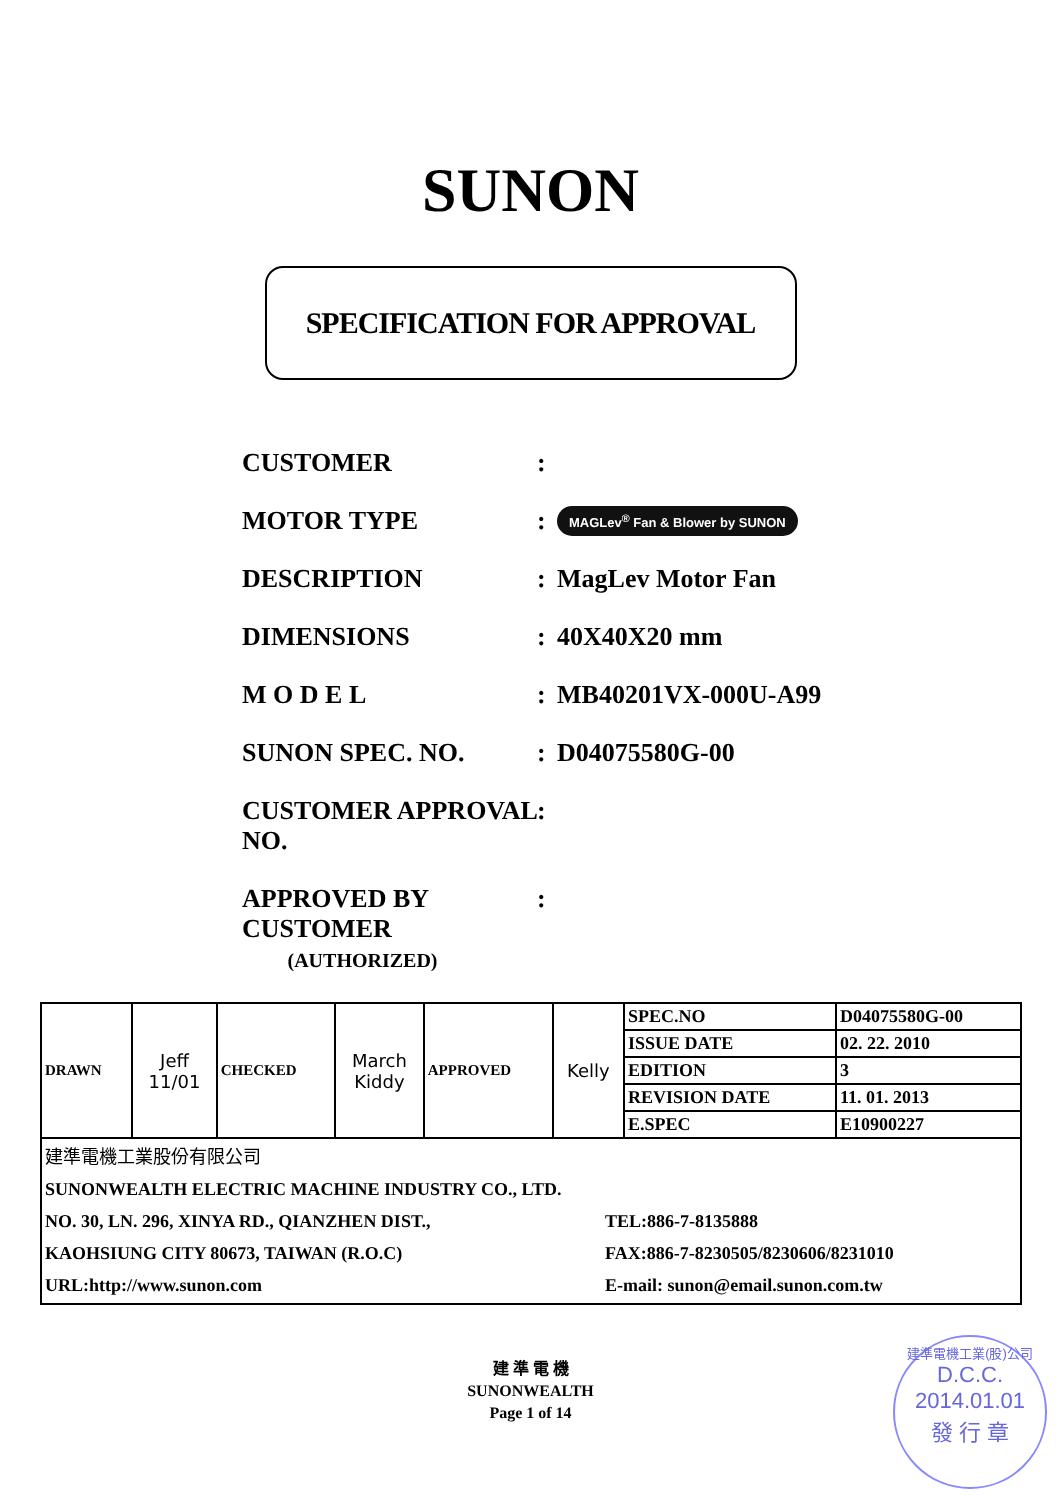SUNON
SPECIFICATION FOR APPROVAL
CUSTOMER:
MOTOR TYPE: MAGLev<sup>®</sup> Fan & Blower by SUNON
DESCRIPTION: MagLev Motor Fan
DIMENSIONS: 40X40X20 mm
M O D E L: MB40201VX-000U-A99
SUNON SPEC. NO.: D04075580G-00
CUSTOMER APPROVAL NO.:
APPROVED BY CUSTOMER
(AUTHORIZED):
| DRAWN | Jeff 11/01 | CHECKED | March Kiddy | APPROVED | Kelly | SPEC.NO | D04075580G-00 |
| | | | | | | ISSUE DATE | 02. 22. 2010 |
| | | | | | | EDITION | 3 |
| | | | | | | REVISION DATE | 11. 01. 2013 |
| | | | | | | E.SPEC | E10900227 |
| 建準電機工業股份有限公司 SUNONWEALTH ELECTRIC MACHINE INDUSTRY CO., LTD. NO. 30, LN. 296, XINYA RD., QIANZHEN DIST., KAOHSIUNG CITY 80673, TAIWAN (R.O.C) URL:http://www.sunon.com TEL:886-7-8135888 FAX:886-7-8230505/8230606/8231010 E-mail: sunon@email.sunon.com.tw | | | | | | | |
建 準 電 機
SUNONWEALTH
Page 1 of 14
建準電機工業(股)公司
D.C.C.
2014.01.01
發 行 章